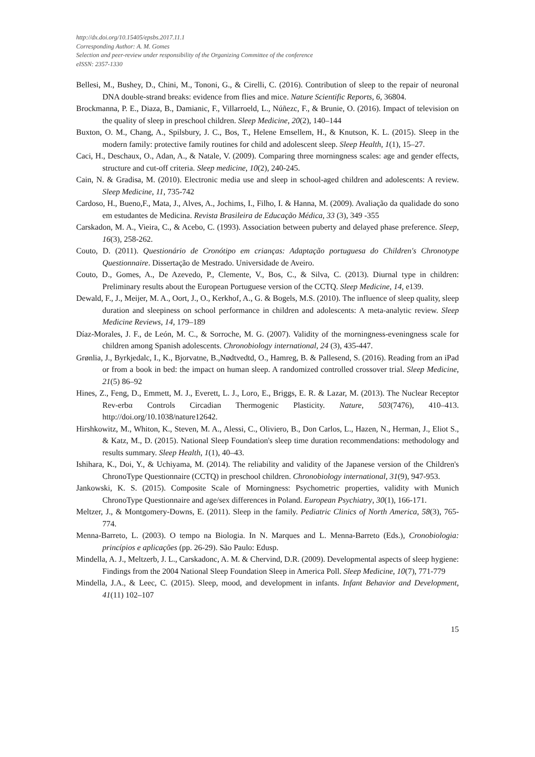http://dx.doi.org/10.15405/epsbs.2017.11.1
Corresponding Author: A. M. Gomes
Selection and peer-review under responsibility of the Organizing Committee of the conference
eISSN: 2357-1330
Bellesi, M., Bushey, D., Chini, M., Tononi, G., & Cirelli, C. (2016). Contribution of sleep to the repair of neuronal DNA double-strand breaks: evidence from flies and mice. Nature Scientific Reports, 6, 36804.
Brockmanna, P. E., Diaza, B., Damianic, F., Villarroeld, L., Núñezc, F., & Brunie, O. (2016). Impact of television on the quality of sleep in preschool children. Sleep Medicine, 20(2), 140–144
Buxton, O. M., Chang, A., Spilsbury, J. C., Bos, T., Helene Emsellem, H., & Knutson, K. L. (2015). Sleep in the modern family: protective family routines for child and adolescent sleep. Sleep Health, 1(1), 15–27.
Caci, H., Deschaux, O., Adan, A., & Natale, V. (2009). Comparing three morningness scales: age and gender effects, structure and cut-off criteria. Sleep medicine, 10(2), 240-245.
Cain, N. & Gradisa, M. (2010). Electronic media use and sleep in school-aged children and adolescents: A review. Sleep Medicine, 11, 735-742
Cardoso, H., Bueno,F., Mata, J., Alves, A., Jochims, I., Filho, I. & Hanna, M. (2009). Avaliação da qualidade do sono em estudantes de Medicina. Revista Brasileira de Educação Médica, 33 (3), 349 -355
Carskadon, M. A., Vieira, C., & Acebo, C. (1993). Association between puberty and delayed phase preference. Sleep, 16(3), 258-262.
Couto, D. (2011). Questionário de Cronótipo em crianças: Adaptação portuguesa do Children's Chronotype Questionnaire. Dissertação de Mestrado. Universidade de Aveiro.
Couto, D., Gomes, A., De Azevedo, P., Clemente, V., Bos, C., & Silva, C. (2013). Diurnal type in children: Preliminary results about the European Portuguese version of the CCTQ. Sleep Medicine, 14, e139.
Dewald, F., J., Meijer, M. A., Oort, J., O., Kerkhof, A., G. & Bogels, M.S. (2010). The influence of sleep quality, sleep duration and sleepiness on school performance in children and adolescents: A meta-analytic review. Sleep Medicine Reviews, 14, 179–189
Díaz-Morales, J. F., de León, M. C., & Sorroche, M. G. (2007). Validity of the morningness-eveningness scale for children among Spanish adolescents. Chronobiology international, 24 (3), 435-447.
Grønlia, J., Byrkjedalc, I., K., Bjorvatne, B.,Nødtvedtd, O., Hamreg, B. & Pallesend, S. (2016). Reading from an iPad or from a book in bed: the impact on human sleep. A randomized controlled crossover trial. Sleep Medicine, 21(5) 86–92
Hines, Z., Feng, D., Emmett, M. J., Everett, L. J., Loro, E., Briggs, E. R. & Lazar, M. (2013). The Nuclear Receptor Rev-erbα Controls Circadian Thermogenic Plasticity. Nature, 503(7476), 410–413. http://doi.org/10.1038/nature12642.
Hirshkowitz, M., Whiton, K., Steven, M. A., Alessi, C., Oliviero, B., Don Carlos, L., Hazen, N., Herman, J., Eliot S., & Katz, M., D. (2015). National Sleep Foundation's sleep time duration recommendations: methodology and results summary. Sleep Health, 1(1), 40–43.
Ishihara, K., Doi, Y., & Uchiyama, M. (2014). The reliability and validity of the Japanese version of the Children's ChronoType Questionnaire (CCTQ) in preschool children. Chronobiology international, 31(9), 947-953.
Jankowski, K. S. (2015). Composite Scale of Morningness: Psychometric properties, validity with Munich ChronoType Questionnaire and age/sex differences in Poland. European Psychiatry, 30(1), 166-171.
Meltzer, J., & Montgomery-Downs, E. (2011). Sleep in the family. Pediatric Clinics of North America, 58(3), 765-774.
Menna-Barreto, L. (2003). O tempo na Biologia. In N. Marques and L. Menna-Barreto (Eds.), Cronobiologia: princípios e aplicações (pp. 26-29). São Paulo: Edusp.
Mindella, A. J., Meltzerb, J. L., Carskadonc, A. M. & Chervind, D.R. (2009). Developmental aspects of sleep hygiene: Findings from the 2004 National Sleep Foundation Sleep in America Poll. Sleep Medicine, 10(7), 771-779
Mindella, J.A., & Leec, C. (2015). Sleep, mood, and development in infants. Infant Behavior and Development, 41(11) 102–107
15